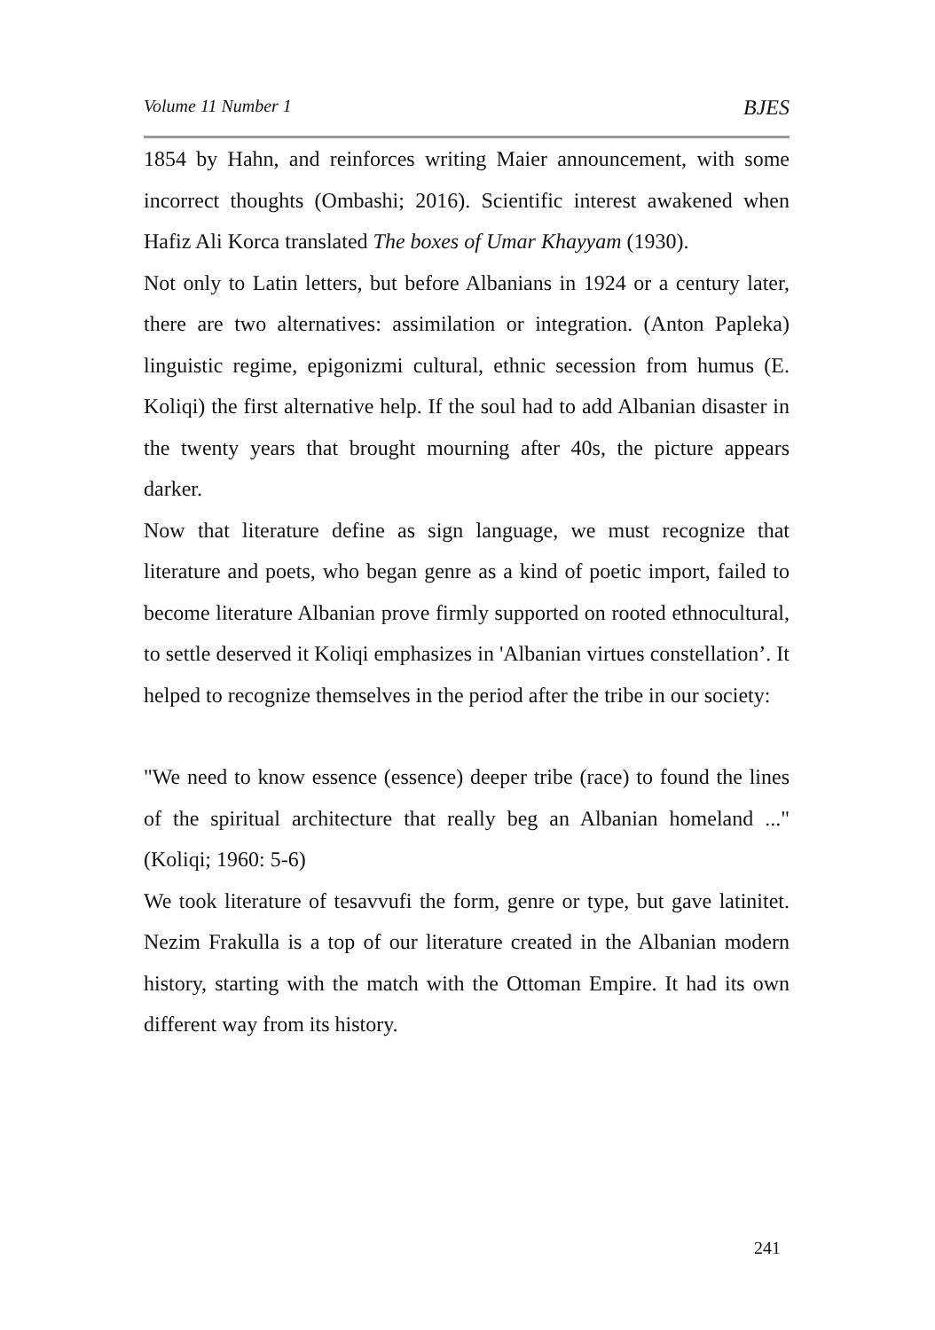Volume 11 Number 1 BJES
1854 by Hahn, and reinforces writing Maier announcement, with some incorrect thoughts (Ombashi; 2016). Scientific interest awakened when Hafiz Ali Korca translated The boxes of Umar Khayyam (1930).
Not only to Latin letters, but before Albanians in 1924 or a century later, there are two alternatives: assimilation or integration. (Anton Papleka) linguistic regime, epigonizmi cultural, ethnic secession from humus (E. Koliqi) the first alternative help. If the soul had to add Albanian disaster in the twenty years that brought mourning after 40s, the picture appears darker.
Now that literature define as sign language, we must recognize that literature and poets, who began genre as a kind of poetic import, failed to become literature Albanian prove firmly supported on rooted ethnocultural, to settle deserved it Koliqi emphasizes in 'Albanian virtues constellation’. It helped to recognize themselves in the period after the tribe in our society:
"We need to know essence (essence) deeper tribe (race) to found the lines of the spiritual architecture that really beg an Albanian homeland ..." (Koliqi; 1960: 5-6)
We took literature of tesavvufi the form, genre or type, but gave latinitet. Nezim Frakulla is a top of our literature created in the Albanian modern history, starting with the match with the Ottoman Empire. It had its own different way from its history.
241